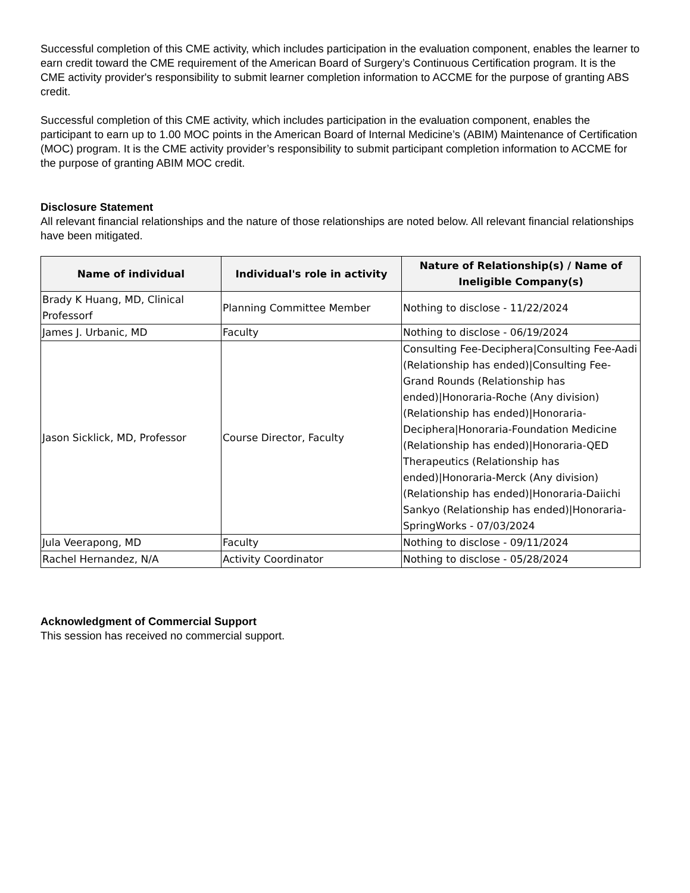Successful completion of this CME activity, which includes participation in the evaluation component, enables the learner to earn credit toward the CME requirement of the American Board of Surgery’s Continuous Certification program. It is the CME activity provider's responsibility to submit learner completion information to ACCME for the purpose of granting ABS credit.
Successful completion of this CME activity, which includes participation in the evaluation component, enables the participant to earn up to 1.00 MOC points in the American Board of Internal Medicine’s (ABIM) Maintenance of Certification (MOC) program. It is the CME activity provider’s responsibility to submit participant completion information to ACCME for the purpose of granting ABIM MOC credit.
Disclosure Statement
All relevant financial relationships and the nature of those relationships are noted below. All relevant financial relationships have been mitigated.
| Name of individual | Individual's role in activity | Nature of Relationship(s) / Name of Ineligible Company(s) |
| --- | --- | --- |
| Brady K Huang, MD, Clinical Professorf | Planning Committee Member | Nothing to disclose - 11/22/2024 |
| James J. Urbanic, MD | Faculty | Nothing to disclose - 06/19/2024 |
| Jason Sicklick, MD, Professor | Course Director, Faculty | Consulting Fee-Deciphera/Consulting Fee-Aadi (Relationship has ended)/Consulting Fee-Grand Rounds (Relationship has ended)/Honoraria-Roche (Any division) (Relationship has ended)/Honoraria-Deciphera/Honoraria-Foundation Medicine (Relationship has ended)/Honoraria-QED Therapeutics (Relationship has ended)/Honoraria-Merck (Any division) (Relationship has ended)/Honoraria-Daiichi Sankyo (Relationship has ended)/Honoraria-SpringWorks - 07/03/2024 |
| Jula Veerapong, MD | Faculty | Nothing to disclose - 09/11/2024 |
| Rachel Hernandez, N/A | Activity Coordinator | Nothing to disclose - 05/28/2024 |
Acknowledgment of Commercial Support
This session has received no commercial support.